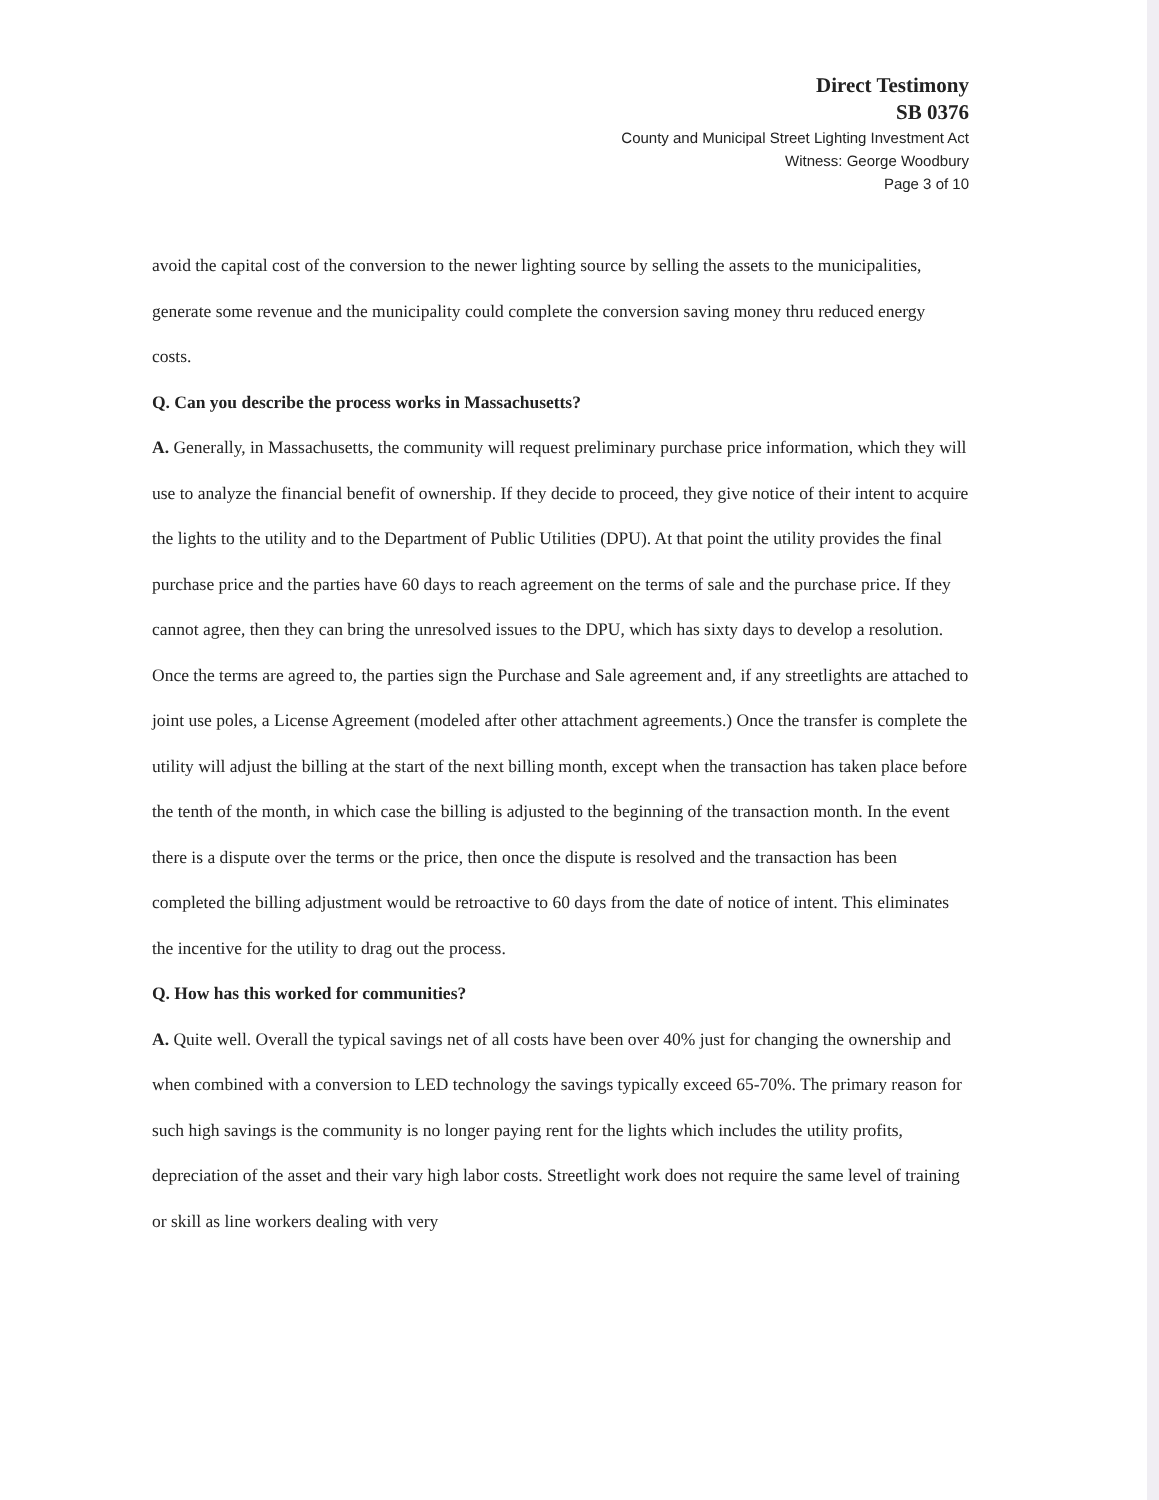Direct Testimony
SB 0376
County and Municipal Street Lighting Investment Act
Witness: George Woodbury
Page 3 of 10
avoid the capital cost of the conversion to the newer lighting source by selling the assets to the municipalities, generate some revenue and the municipality could complete the conversion saving money thru reduced energy costs.
Q. Can you describe the process works in Massachusetts?
A. Generally, in Massachusetts, the community will request preliminary purchase price information, which they will use to analyze the financial benefit of ownership. If they decide to proceed, they give notice of their intent to acquire the lights to the utility and to the Department of Public Utilities (DPU). At that point the utility provides the final purchase price and the parties have 60 days to reach agreement on the terms of sale and the purchase price. If they cannot agree, then they can bring the unresolved issues to the DPU, which has sixty days to develop a resolution. Once the terms are agreed to, the parties sign the Purchase and Sale agreement and, if any streetlights are attached to joint use poles, a License Agreement (modeled after other attachment agreements.) Once the transfer is complete the utility will adjust the billing at the start of the next billing month, except when the transaction has taken place before the tenth of the month, in which case the billing is adjusted to the beginning of the transaction month. In the event there is a dispute over the terms or the price, then once the dispute is resolved and the transaction has been completed the billing adjustment would be retroactive to 60 days from the date of notice of intent. This eliminates the incentive for the utility to drag out the process.
Q. How has this worked for communities?
A. Quite well. Overall the typical savings net of all costs have been over 40% just for changing the ownership and when combined with a conversion to LED technology the savings typically exceed 65-70%. The primary reason for such high savings is the community is no longer paying rent for the lights which includes the utility profits, depreciation of the asset and their vary high labor costs. Streetlight work does not require the same level of training or skill as line workers dealing with very